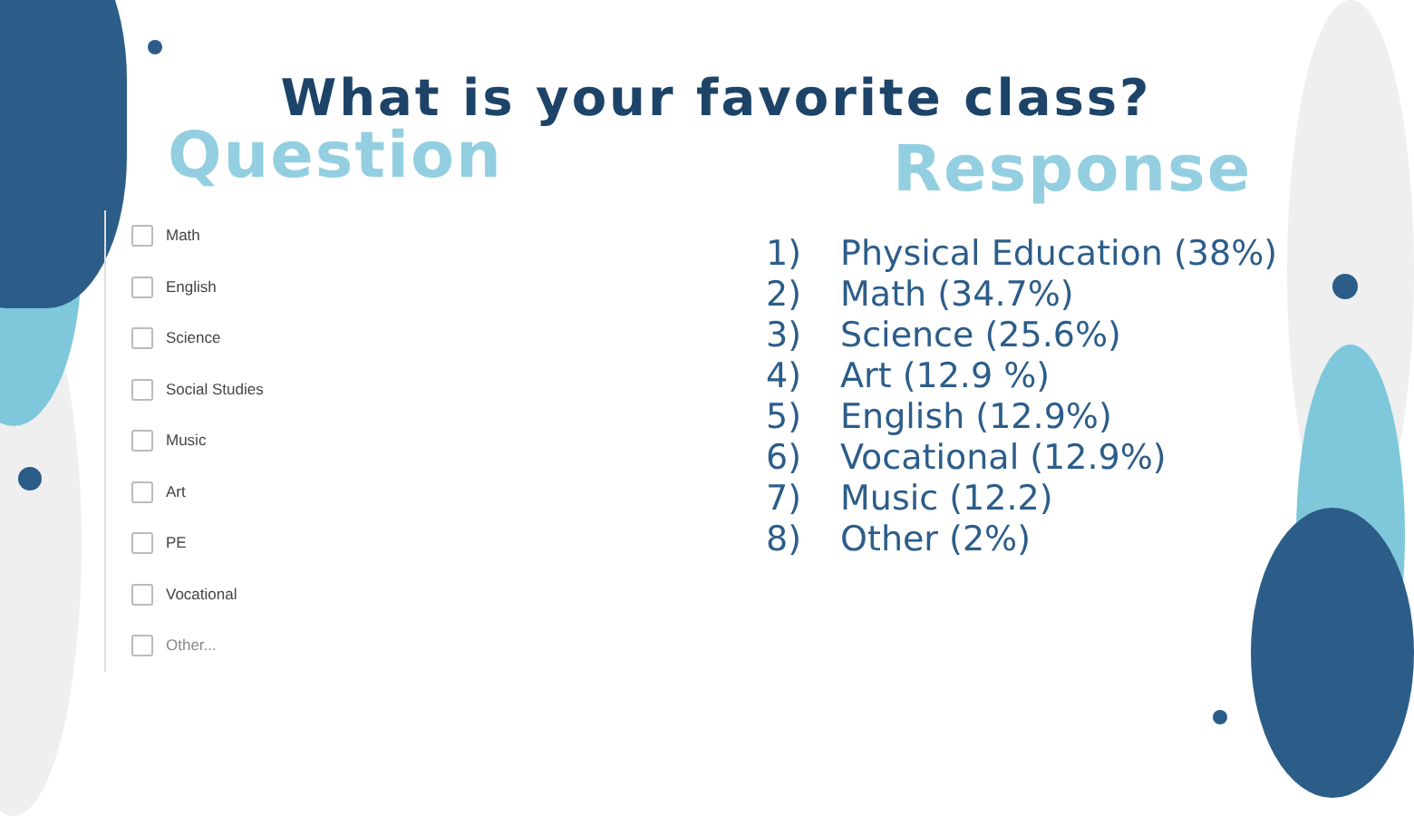What is your favorite class?
Question
Math
English
Science
Social Studies
Music
Art
PE
Vocational
Other...
Response
1) Physical Education (38%)
2) Math (34.7%)
3) Science (25.6%)
4) Art (12.9 %)
5) English (12.9%)
6) Vocational (12.9%)
7) Music (12.2)
8) Other (2%)